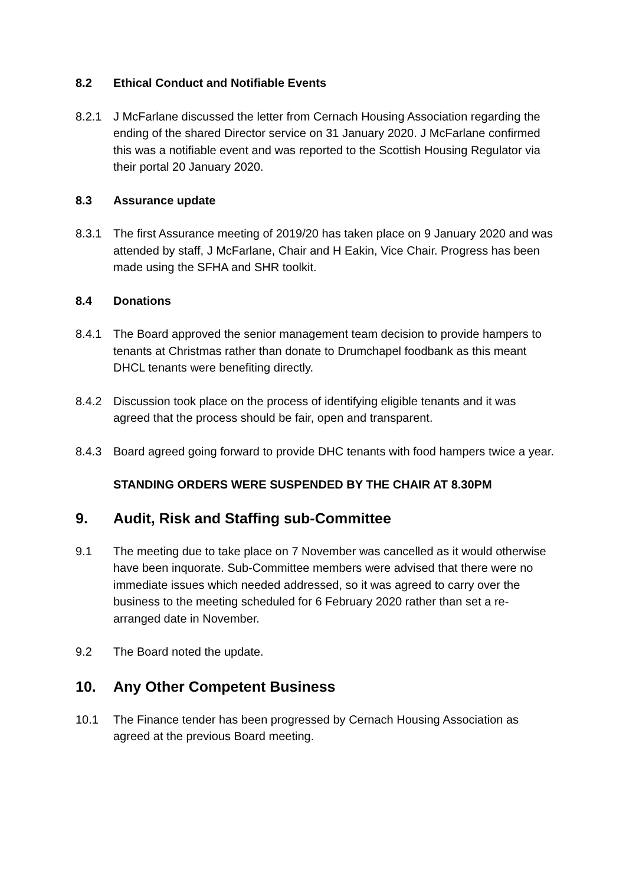8.2 Ethical Conduct and Notifiable Events
8.2.1 J McFarlane discussed the letter from Cernach Housing Association regarding the ending of the shared Director service on 31 January 2020. J McFarlane confirmed this was a notifiable event and was reported to the Scottish Housing Regulator via their portal 20 January 2020.
8.3 Assurance update
8.3.1 The first Assurance meeting of 2019/20 has taken place on 9 January 2020 and was attended by staff, J McFarlane, Chair and H Eakin, Vice Chair. Progress has been made using the SFHA and SHR toolkit.
8.4 Donations
8.4.1 The Board approved the senior management team decision to provide hampers to tenants at Christmas rather than donate to Drumchapel foodbank as this meant DHCL tenants were benefiting directly.
8.4.2 Discussion took place on the process of identifying eligible tenants and it was agreed that the process should be fair, open and transparent.
8.4.3 Board agreed going forward to provide DHC tenants with food hampers twice a year.
STANDING ORDERS WERE SUSPENDED BY THE CHAIR AT 8.30PM
9. Audit, Risk and Staffing sub-Committee
9.1 The meeting due to take place on 7 November was cancelled as it would otherwise have been inquorate. Sub-Committee members were advised that there were no immediate issues which needed addressed, so it was agreed to carry over the business to the meeting scheduled for 6 February 2020 rather than set a re-arranged date in November.
9.2 The Board noted the update.
10. Any Other Competent Business
10.1 The Finance tender has been progressed by Cernach Housing Association as agreed at the previous Board meeting.